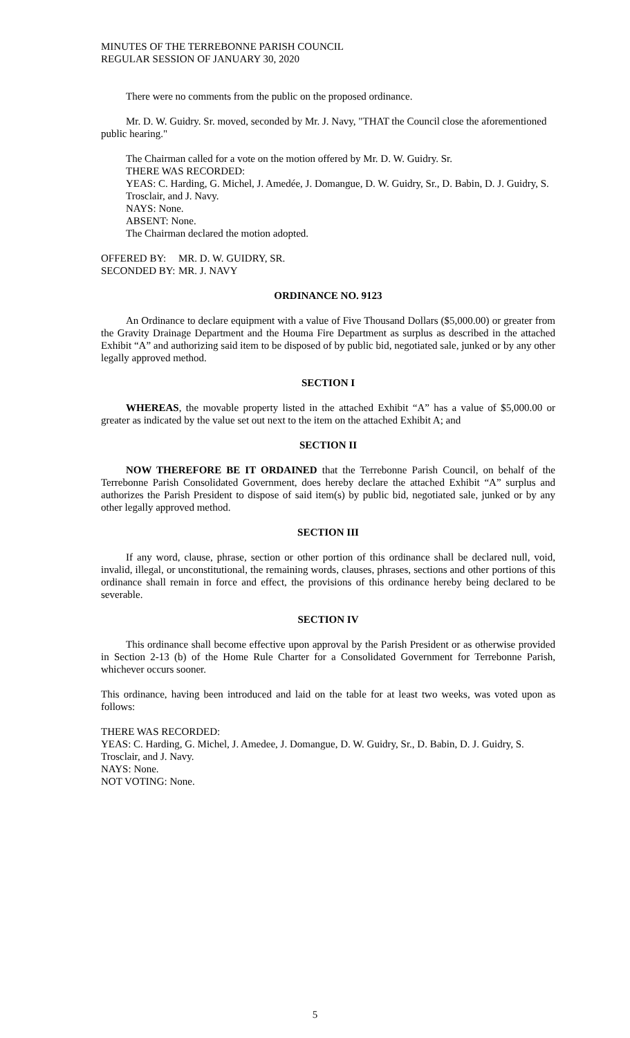MINUTES OF THE TERREBONNE PARISH COUNCIL
REGULAR SESSION OF JANUARY 30, 2020
There were no comments from the public on the proposed ordinance.
Mr. D. W. Guidry. Sr. moved, seconded by Mr. J. Navy, "THAT the Council close the aforementioned public hearing."
The Chairman called for a vote on the motion offered by Mr. D. W. Guidry. Sr.
THERE WAS RECORDED:
YEAS: C. Harding, G. Michel, J. Amedée, J. Domangue, D. W. Guidry, Sr., D. Babin, D. J. Guidry, S. Trosclair, and J. Navy.
NAYS: None.
ABSENT: None.
The Chairman declared the motion adopted.
OFFERED BY: MR. D. W. GUIDRY, SR.
SECONDED BY: MR. J. NAVY
ORDINANCE NO. 9123
An Ordinance to declare equipment with a value of Five Thousand Dollars ($5,000.00) or greater from the Gravity Drainage Department and the Houma Fire Department as surplus as described in the attached Exhibit “A” and authorizing said item to be disposed of by public bid, negotiated sale, junked or by any other legally approved method.
SECTION I
WHEREAS, the movable property listed in the attached Exhibit “A” has a value of $5,000.00 or greater as indicated by the value set out next to the item on the attached Exhibit A; and
SECTION II
NOW THEREFORE BE IT ORDAINED that the Terrebonne Parish Council, on behalf of the Terrebonne Parish Consolidated Government, does hereby declare the attached Exhibit “A” surplus and authorizes the Parish President to dispose of said item(s) by public bid, negotiated sale, junked or by any other legally approved method.
SECTION III
If any word, clause, phrase, section or other portion of this ordinance shall be declared null, void, invalid, illegal, or unconstitutional, the remaining words, clauses, phrases, sections and other portions of this ordinance shall remain in force and effect, the provisions of this ordinance hereby being declared to be severable.
SECTION IV
This ordinance shall become effective upon approval by the Parish President or as otherwise provided in Section 2-13 (b) of the Home Rule Charter for a Consolidated Government for Terrebonne Parish, whichever occurs sooner.
This ordinance, having been introduced and laid on the table for at least two weeks, was voted upon as follows:
THERE WAS RECORDED:
YEAS: C. Harding, G. Michel, J. Amedee, J. Domangue, D. W. Guidry, Sr., D. Babin, D. J. Guidry, S. Trosclair, and J. Navy.
NAYS: None.
NOT VOTING: None.
5